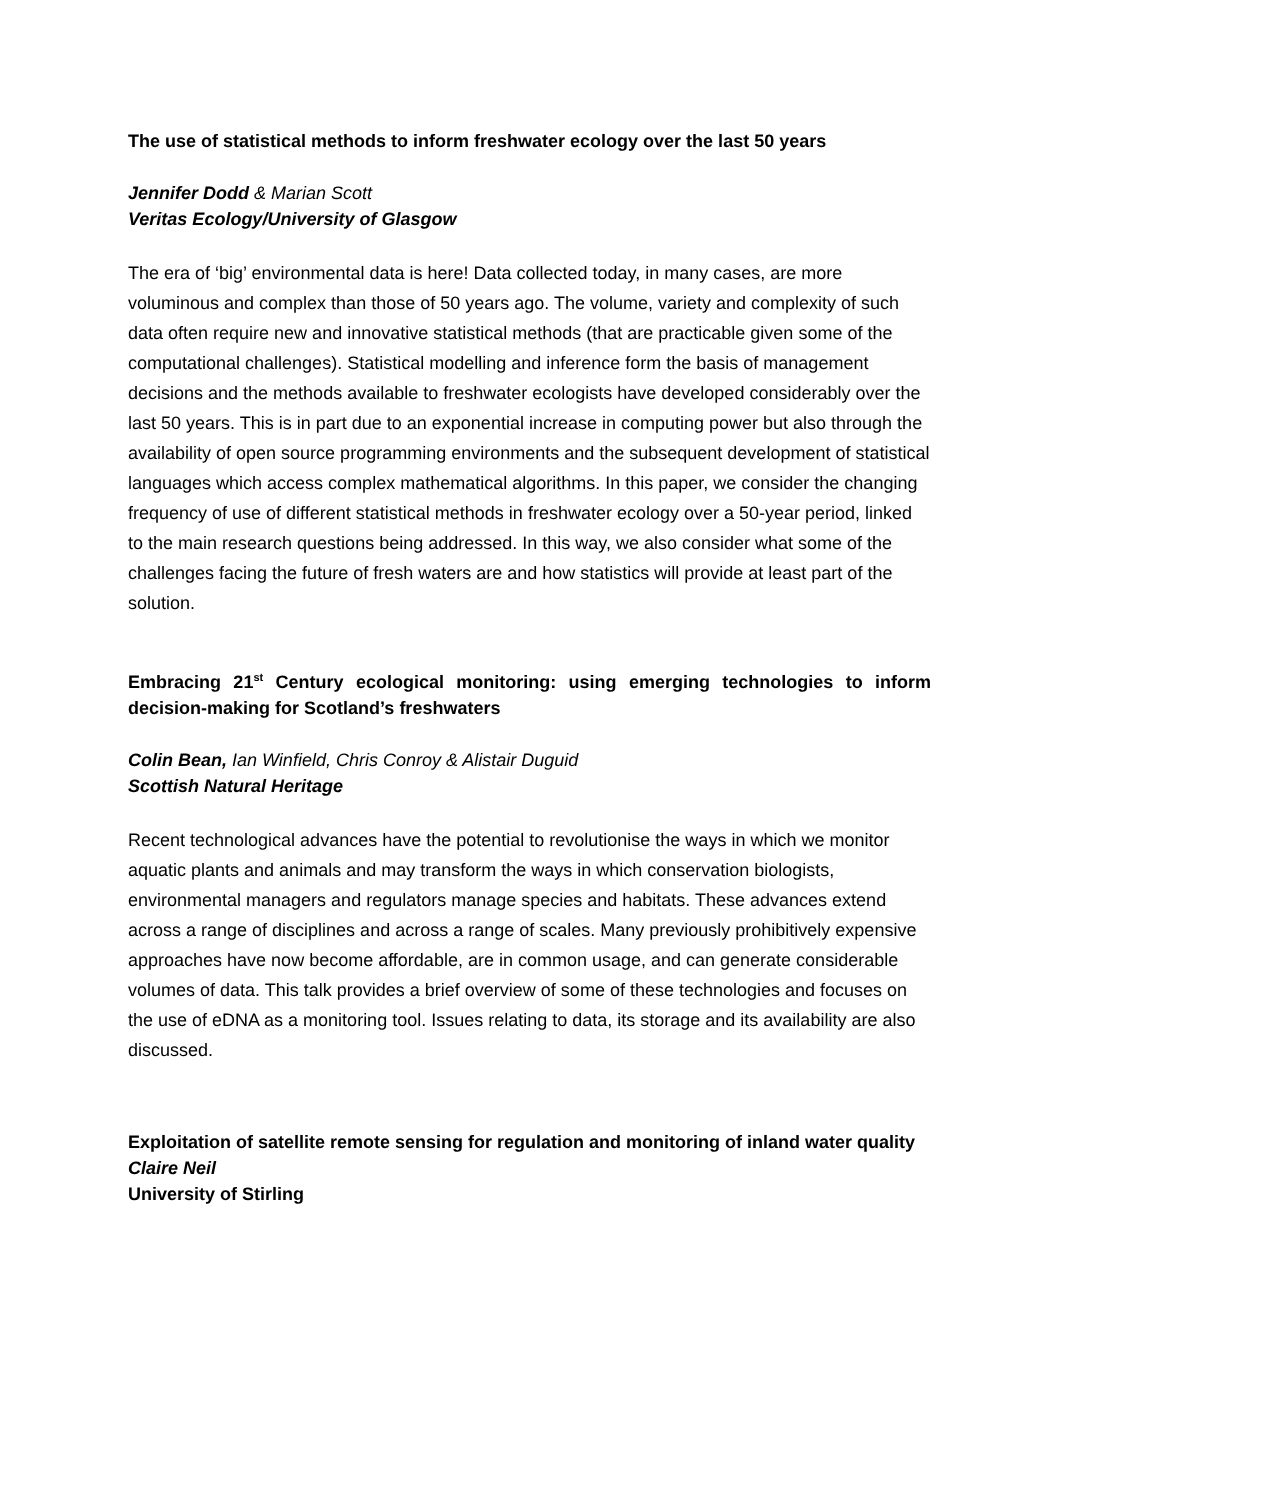The use of statistical methods to inform freshwater ecology over the last 50 years
Jennifer Dodd & Marian Scott
Veritas Ecology/University of Glasgow
The era of ‘big’ environmental data is here! Data collected today, in many cases, are more voluminous and complex than those of 50 years ago. The volume, variety and complexity of such data often require new and innovative statistical methods (that are practicable given some of the computational challenges). Statistical modelling and inference form the basis of management decisions and the methods available to freshwater ecologists have developed considerably over the last 50 years. This is in part due to an exponential increase in computing power but also through the availability of open source programming environments and the subsequent development of statistical languages which access complex mathematical algorithms. In this paper, we consider the changing frequency of use of different statistical methods in freshwater ecology over a 50-year period, linked to the main research questions being addressed. In this way, we also consider what some of the challenges facing the future of fresh waters are and how statistics will provide at least part of the solution.
Embracing 21<sup>st</sup> Century ecological monitoring: using emerging technologies to inform decision-making for Scotland’s freshwaters
Colin Bean, Ian Winfield, Chris Conroy & Alistair Duguid
Scottish Natural Heritage
Recent technological advances have the potential to revolutionise the ways in which we monitor aquatic plants and animals and may transform the ways in which conservation biologists, environmental managers and regulators manage species and habitats. These advances extend across a range of disciplines and across a range of scales. Many previously prohibitively expensive approaches have now become affordable, are in common usage, and can generate considerable volumes of data. This talk provides a brief overview of some of these technologies and focuses on the use of eDNA as a monitoring tool. Issues relating to data, its storage and its availability are also discussed.
Exploitation of satellite remote sensing for regulation and monitoring of inland water quality
Claire Neil
University of Stirling